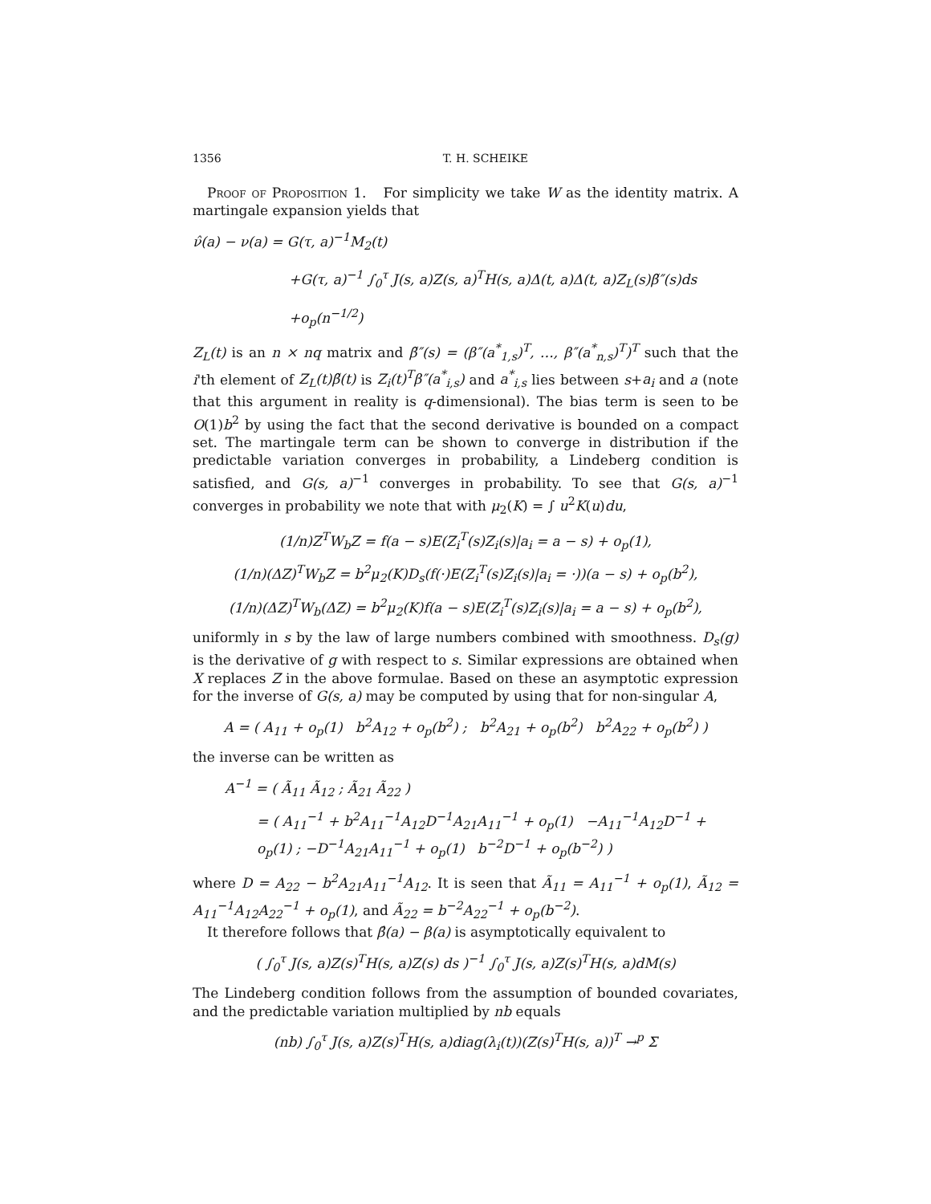1356 T. H. SCHEIKE
Proof of Proposition 1. For simplicity we take W as the identity matrix. A martingale expansion yields that
ν̂(a) − ν(a) = G(τ, a)<sup>−1</sup>M<sub>2</sub>(t)
+G(τ, a)<sup>−1</sup> ∫<sub>0</sub><sup>τ</sup> J(s, a)Z(s, a)<sup>T</sup>H(s, a)Δ(t, a)Δ(t, a)Z<sub>L</sub>(s)β̃″(s)ds
+o<sub>p</sub>(n<sup>−1/2</sup>)
Z<sub>L</sub>(t) is an n × nq matrix and β̃″(s) = (β″(a<sup>*</sup><sub>1,s</sub>)<sup>T</sup>, …, β″(a<sup>*</sup><sub>n,s</sub>)<sup>T</sup>)<sup>T</sup> such that the i'th element of Z<sub>L</sub>(t)β̃(t) is Z<sub>i</sub>(t)<sup>T</sup>β″(a<sup>*</sup><sub>i,s</sub>) and a<sup>*</sup><sub>i,s</sub> lies between s+a<sub>i</sub> and a (note that this argument in reality is q-dimensional). The bias term is seen to be O(1)b<sup>2</sup> by using the fact that the second derivative is bounded on a compact set. The martingale term can be shown to converge in distribution if the predictable variation converges in probability, a Lindeberg condition is satisfied, and G(s, a)<sup>−1</sup> converges in probability. To see that G(s, a)<sup>−1</sup> converges in probability we note that with μ<sub>2</sub>(K) = ∫ u<sup>2</sup>K(u)du,
(1/n)Z<sup>T</sup>W<sub>b</sub>Z = f(a − s)E(Z<sub>i</sub><sup>T</sup>(s)Z<sub>i</sub>(s)|a<sub>i</sub> = a − s) + o<sub>p</sub>(1),
(1/n)(ΔZ)<sup>T</sup>W<sub>b</sub>Z = b<sup>2</sup>μ<sub>2</sub>(K)D<sub>s</sub>(f(·)E(Z<sub>i</sub><sup>T</sup>(s)Z<sub>i</sub>(s)|a<sub>i</sub> = ·))(a − s) + o<sub>p</sub>(b<sup>2</sup>),
(1/n)(ΔZ)<sup>T</sup>W<sub>b</sub>(ΔZ) = b<sup>2</sup>μ<sub>2</sub>(K)f(a − s)E(Z<sub>i</sub><sup>T</sup>(s)Z<sub>i</sub>(s)|a<sub>i</sub> = a − s) + o<sub>p</sub>(b<sup>2</sup>),
uniformly in s by the law of large numbers combined with smoothness. D<sub>s</sub>(g) is the derivative of g with respect to s. Similar expressions are obtained when X replaces Z in the above formulae. Based on these an asymptotic expression for the inverse of G(s, a) may be computed by using that for non-singular A,
A = ( A<sub>11</sub> + o<sub>p</sub>(1) b<sup>2</sup>A<sub>12</sub> + o<sub>p</sub>(b<sup>2</sup>) ; b<sup>2</sup>A<sub>21</sub> + o<sub>p</sub>(b<sup>2</sup>) b<sup>2</sup>A<sub>22</sub> + o<sub>p</sub>(b<sup>2</sup>) )
the inverse can be written as
A<sup>−1</sup> = ( Ã<sub>11</sub> Ã<sub>12</sub> ; Ã<sub>21</sub> Ã<sub>22</sub> )
= ( A<sub>11</sub><sup>−1</sup> + b<sup>2</sup>A<sub>11</sub><sup>−1</sup>A<sub>12</sub>D<sup>−1</sup>A<sub>21</sub>A<sub>11</sub><sup>−1</sup> + o<sub>p</sub>(1) −A<sub>11</sub><sup>−1</sup>A<sub>12</sub>D<sup>−1</sup> + o<sub>p</sub>(1) ; −D<sup>−1</sup>A<sub>21</sub>A<sub>11</sub><sup>−1</sup> + o<sub>p</sub>(1) b<sup>−2</sup>D<sup>−1</sup> + o<sub>p</sub>(b<sup>−2</sup>) )
where D = A<sub>22</sub> − b<sup>2</sup>A<sub>21</sub>A<sub>11</sub><sup>−1</sup>A<sub>12</sub>. It is seen that Ã<sub>11</sub> = A<sub>11</sub><sup>−1</sup> + o<sub>p</sub>(1), Ã<sub>12</sub> = A<sub>11</sub><sup>−1</sup>A<sub>12</sub>A<sub>22</sub><sup>−1</sup> + o<sub>p</sub>(1), and Ã<sub>22</sub> = b<sup>−2</sup>A<sub>22</sub><sup>−1</sup> + o<sub>p</sub>(b<sup>−2</sup>).
It therefore follows that β̂(a) − β(a) is asymptotically equivalent to
( ∫<sub>0</sub><sup>τ</sup> J(s, a)Z(s)<sup>T</sup>H(s, a)Z(s) ds )<sup>−1</sup> ∫<sub>0</sub><sup>τ</sup> J(s, a)Z(s)<sup>T</sup>H(s, a)dM(s)
The Lindeberg condition follows from the assumption of bounded covariates, and the predictable variation multiplied by nb equals
(nb) ∫<sub>0</sub><sup>τ</sup> J(s, a)Z(s)<sup>T</sup>H(s, a)diag(λ<sub>i</sub>(t))(Z(s)<sup>T</sup>H(s, a))<sup>T</sup> →<sup>p</sup> Σ